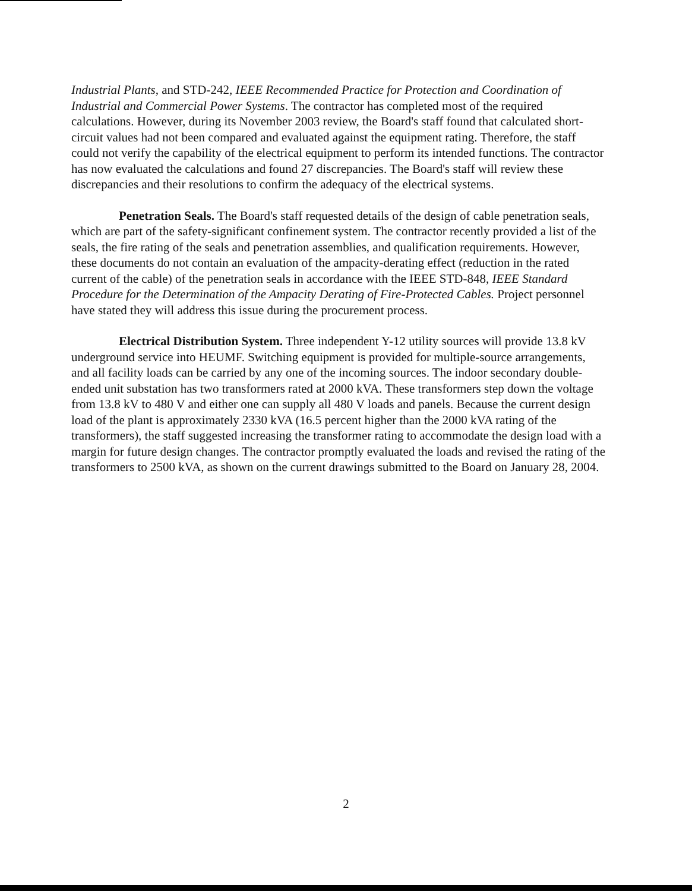Industrial Plants, and STD-242, IEEE Recommended Practice for Protection and Coordination of Industrial and Commercial Power Systems. The contractor has completed most of the required calculations. However, during its November 2003 review, the Board's staff found that calculated short-circuit values had not been compared and evaluated against the equipment rating. Therefore, the staff could not verify the capability of the electrical equipment to perform its intended functions. The contractor has now evaluated the calculations and found 27 discrepancies. The Board's staff will review these discrepancies and their resolutions to confirm the adequacy of the electrical systems.
Penetration Seals. The Board's staff requested details of the design of cable penetration seals, which are part of the safety-significant confinement system. The contractor recently provided a list of the seals, the fire rating of the seals and penetration assemblies, and qualification requirements. However, these documents do not contain an evaluation of the ampacity-derating effect (reduction in the rated current of the cable) of the penetration seals in accordance with the IEEE STD-848, IEEE Standard Procedure for the Determination of the Ampacity Derating of Fire-Protected Cables. Project personnel have stated they will address this issue during the procurement process.
Electrical Distribution System. Three independent Y-12 utility sources will provide 13.8 kV underground service into HEUMF. Switching equipment is provided for multiple-source arrangements, and all facility loads can be carried by any one of the incoming sources. The indoor secondary double-ended unit substation has two transformers rated at 2000 kVA. These transformers step down the voltage from 13.8 kV to 480 V and either one can supply all 480 V loads and panels. Because the current design load of the plant is approximately 2330 kVA (16.5 percent higher than the 2000 kVA rating of the transformers), the staff suggested increasing the transformer rating to accommodate the design load with a margin for future design changes. The contractor promptly evaluated the loads and revised the rating of the transformers to 2500 kVA, as shown on the current drawings submitted to the Board on January 28, 2004.
2